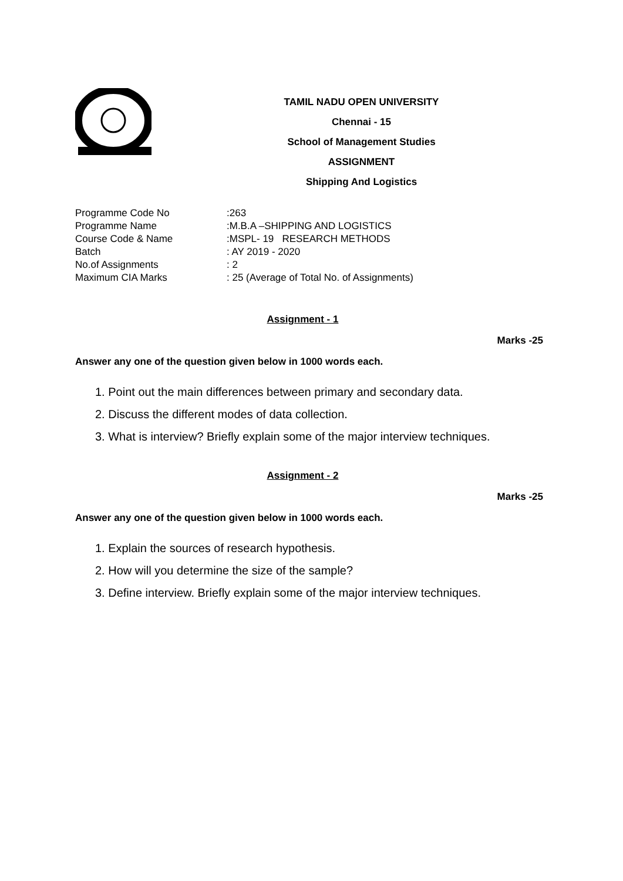TAMIL NADU OPEN UNIVERSITY
Chennai - 15
School of Management Studies
ASSIGNMENT
Shipping And Logistics
Programme Code No:263
Programme Name:M.B.A –SHIPPING AND LOGISTICS
Course Code & Name:MSPL- 19 RESEARCH METHODS
Batch: AY 2019 - 2020
No.of Assignments: 2
Maximum CIA Marks: 25 (Average of Total No. of Assignments)
Assignment - 1
Marks -25
Answer any one of the question given below in 1000 words each.
1. Point out the main differences between primary and secondary data.
2. Discuss the different modes of data collection.
3. What is interview? Briefly explain some of the major interview techniques.
Assignment - 2
Marks -25
Answer any one of the question given below in 1000 words each.
1. Explain the sources of research hypothesis.
2. How will you determine the size of the sample?
3. Define interview. Briefly explain some of the major interview techniques.